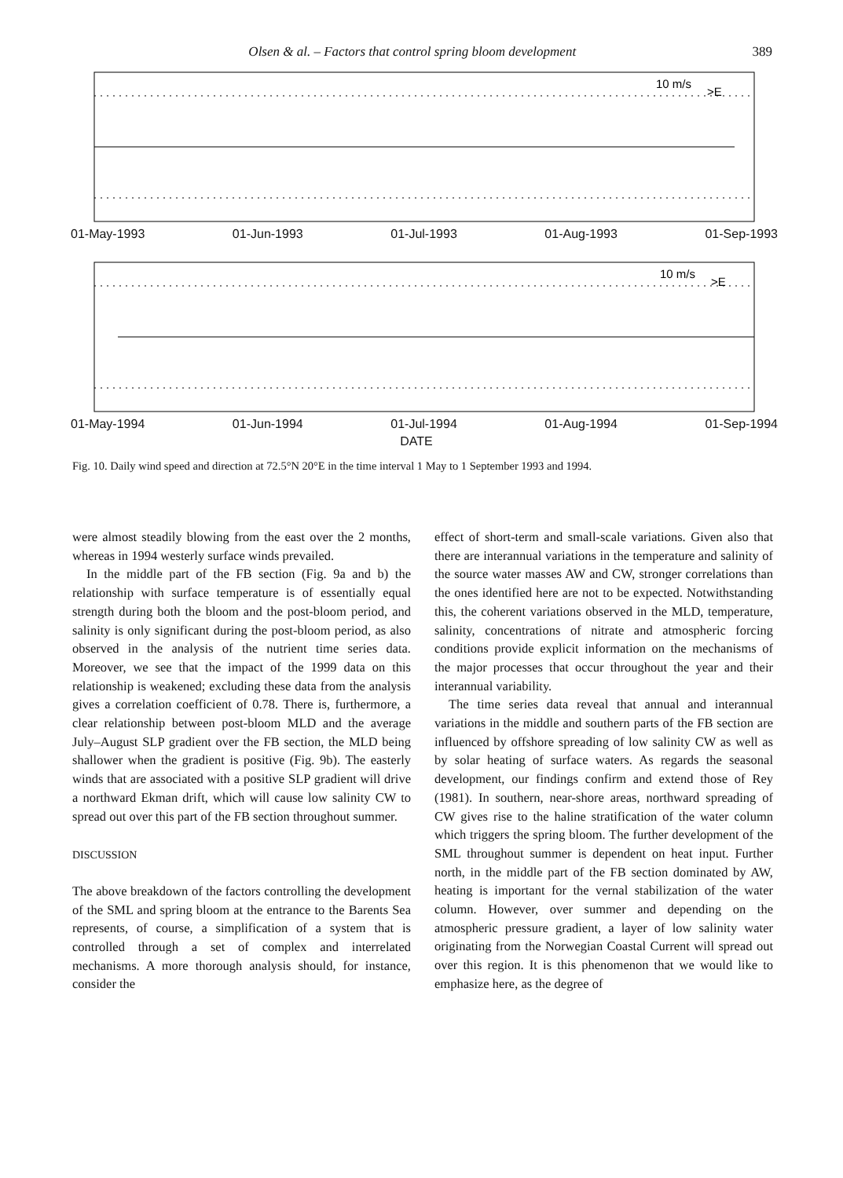Olsen & al. – Factors that control spring bloom development 389
10 m/s
>E
01-May-1993 01-Jun-1993 01-Jul-1993 01-Aug-1993 01-Sep-1993
10 m/s
>E
01-May-1994 01-Jun-1994 01-Jul-1994 01-Aug-1994 01-Sep-1994
DATE
Fig. 10. Daily wind speed and direction at 72.5°N 20°E in the time interval 1 May to 1 September 1993 and 1994.
were almost steadily blowing from the east over the 2 months, whereas in 1994 westerly surface winds prevailed.
In the middle part of the FB section (Fig. 9a and b) the relationship with surface temperature is of essentially equal strength during both the bloom and the post-bloom period, and salinity is only significant during the post-bloom period, as also observed in the analysis of the nutrient time series data. Moreover, we see that the impact of the 1999 data on this relationship is weakened; excluding these data from the analysis gives a correlation coefficient of 0.78. There is, furthermore, a clear relationship between post-bloom MLD and the average July–August SLP gradient over the FB section, the MLD being shallower when the gradient is positive (Fig. 9b). The easterly winds that are associated with a positive SLP gradient will drive a northward Ekman drift, which will cause low salinity CW to spread out over this part of the FB section throughout summer.
DISCUSSION
The above breakdown of the factors controlling the development of the SML and spring bloom at the entrance to the Barents Sea represents, of course, a simplification of a system that is controlled through a set of complex and interrelated mechanisms. A more thorough analysis should, for instance, consider the
effect of short-term and small-scale variations. Given also that there are interannual variations in the temperature and salinity of the source water masses AW and CW, stronger correlations than the ones identified here are not to be expected. Notwithstanding this, the coherent variations observed in the MLD, temperature, salinity, concentrations of nitrate and atmospheric forcing conditions provide explicit information on the mechanisms of the major processes that occur throughout the year and their interannual variability.
The time series data reveal that annual and interannual variations in the middle and southern parts of the FB section are influenced by offshore spreading of low salinity CW as well as by solar heating of surface waters. As regards the seasonal development, our findings confirm and extend those of Rey (1981). In southern, near-shore areas, northward spreading of CW gives rise to the haline stratification of the water column which triggers the spring bloom. The further development of the SML throughout summer is dependent on heat input. Further north, in the middle part of the FB section dominated by AW, heating is important for the vernal stabilization of the water column. However, over summer and depending on the atmospheric pressure gradient, a layer of low salinity water originating from the Norwegian Coastal Current will spread out over this region. It is this phenomenon that we would like to emphasize here, as the degree of